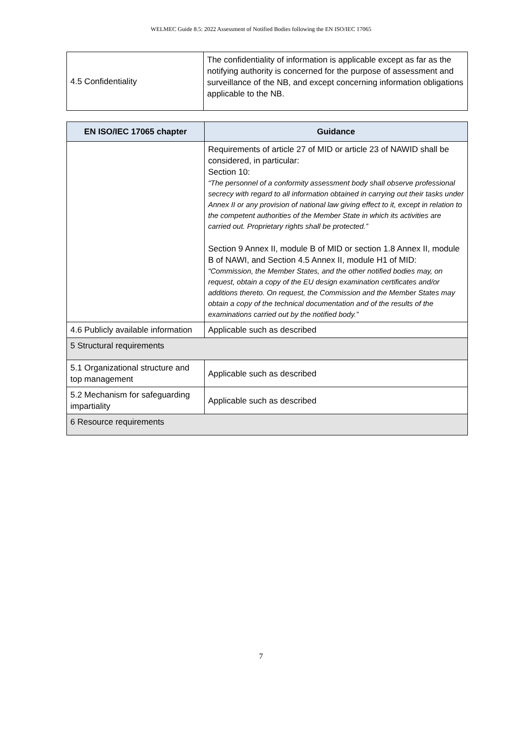WELMEC Guide 8.5: 2022 Assessment of Notified Bodies following the EN ISO/IEC 17065
| 4.5 Confidentiality | The confidentiality of information is applicable except as far as the notifying authority is concerned for the purpose of assessment and surveillance of the NB, and except concerning information obligations applicable to the NB. |
| EN ISO/IEC 17065 chapter | Guidance |
| --- | --- |
| | Requirements of article 27 of MID or article 23 of NAWID shall be considered, in particular: Section 10: “The personnel of a conformity assessment body shall observe professional secrecy with regard to all information obtained in carrying out their tasks under Annex II or any provision of national law giving effect to it, except in relation to the competent authorities of the Member State in which its activities are carried out. Proprietary rights shall be protected.” Section 9 Annex II, module B of MID or section 1.8 Annex II, module B of NAWI, and Section 4.5 Annex II, module H1 of MID: “Commission, the Member States, and the other notified bodies may, on request, obtain a copy of the EU design examination certificates and/or additions thereto. On request, the Commission and the Member States may obtain a copy of the technical documentation and of the results of the examinations carried out by the notified body.” |
| 4.6 Publicly available information | Applicable such as described |
| 5 Structural requirements | |
| 5.1 Organizational structure and top management | Applicable such as described |
| 5.2 Mechanism for safeguarding impartiality | Applicable such as described |
| 6 Resource requirements | |
7